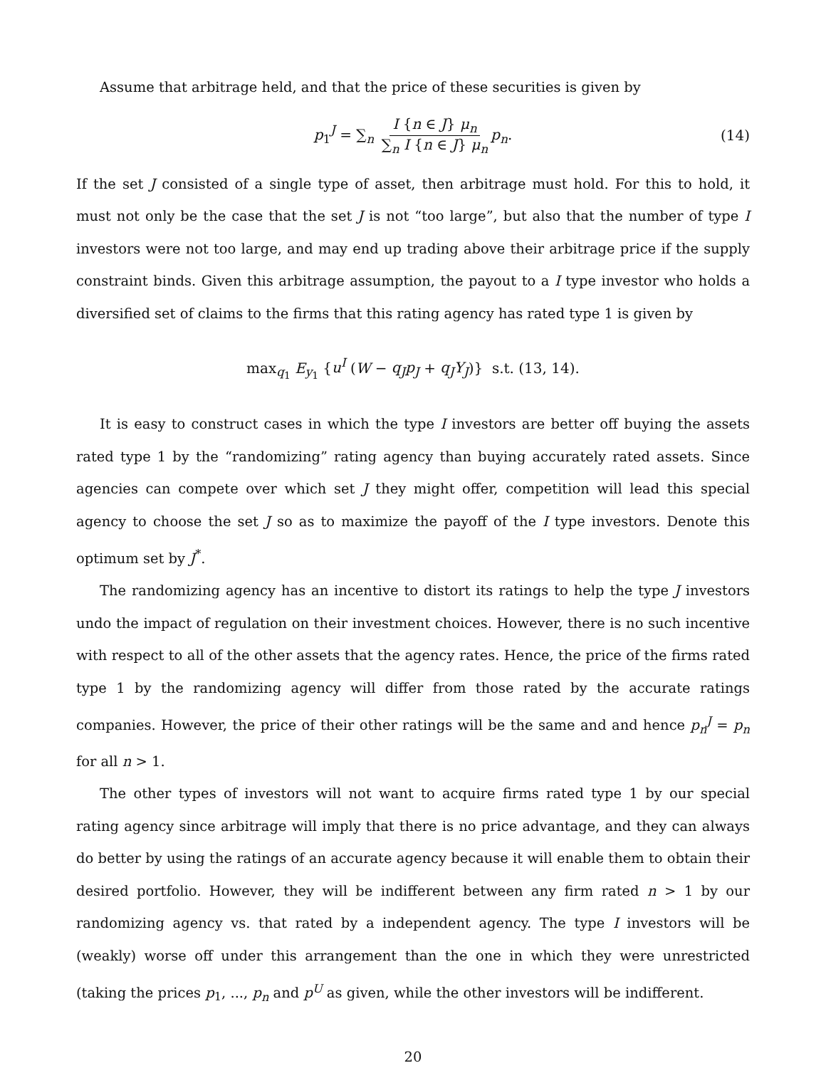Assume that arbitrage held, and that the price of these securities is given by
p<sub>1</sub><sup>J</sup> = ∑<sub>n</sub> I {n ∈ J} μ<sub>n</sub> ∑<sub>n</sub> I {n ∈ J} μ<sub>n</sub> p<sub>n</sub>.
(14)
If the set J consisted of a single type of asset, then arbitrage must hold. For this to hold, it must not only be the case that the set J is not “too large”, but also that the number of type I investors were not too large, and may end up trading above their arbitrage price if the supply constraint binds. Given this arbitrage assumption, the payout to a I type investor who holds a diversified set of claims to the firms that this rating agency has rated type 1 is given by
max<sub>q<sub>1</sub></sub> E<sub>y<sub>1</sub></sub> {u<sup>I</sup> (W − q<sub>J</sub>p<sub>J</sub> + q<sub>J</sub>Y<sub>J</sub>)} s.t. (13, 14).
It is easy to construct cases in which the type I investors are better off buying the assets rated type 1 by the “randomizing” rating agency than buying accurately rated assets. Since agencies can compete over which set J they might offer, competition will lead this special agency to choose the set J so as to maximize the payoff of the I type investors. Denote this optimum set by J<sup>*</sup>.
The randomizing agency has an incentive to distort its ratings to help the type J investors undo the impact of regulation on their investment choices. However, there is no such incentive with respect to all of the other assets that the agency rates. Hence, the price of the firms rated type 1 by the randomizing agency will differ from those rated by the accurate ratings companies. However, the price of their other ratings will be the same and and hence p<sub>n</sub><sup>J</sup> = p<sub>n</sub> for all n > 1.
The other types of investors will not want to acquire firms rated type 1 by our special rating agency since arbitrage will imply that there is no price advantage, and they can always do better by using the ratings of an accurate agency because it will enable them to obtain their desired portfolio. However, they will be indifferent between any firm rated n > 1 by our randomizing agency vs. that rated by a independent agency. The type I investors will be (weakly) worse off under this arrangement than the one in which they were unrestricted (taking the prices p<sub>1</sub>, ..., p<sub>n</sub> and p<sup>U</sup> as given, while the other investors will be indifferent.
20